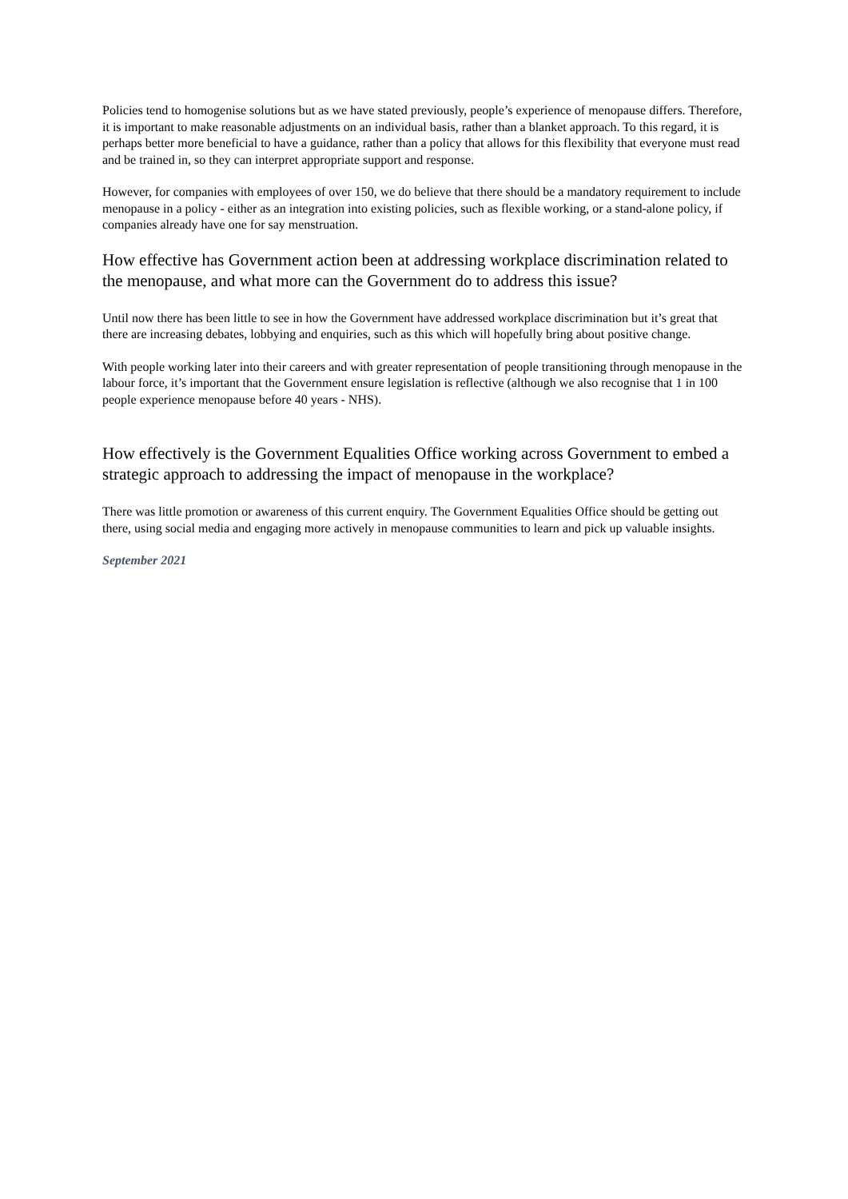Policies tend to homogenise solutions but as we have stated previously, people’s experience of menopause differs. Therefore, it is important to make reasonable adjustments on an individual basis, rather than a blanket approach. To this regard, it is perhaps better more beneficial to have a guidance, rather than a policy that allows for this flexibility that everyone must read and be trained in, so they can interpret appropriate support and response.
However, for companies with employees of over 150, we do believe that there should be a mandatory requirement to include menopause in a policy - either as an integration into existing policies, such as flexible working, or a stand-alone policy, if companies already have one for say menstruation.
How effective has Government action been at addressing workplace discrimination related to the menopause, and what more can the Government do to address this issue?
Until now there has been little to see in how the Government have addressed workplace discrimination but it’s great that there are increasing debates, lobbying and enquiries, such as this which will hopefully bring about positive change.
With people working later into their careers and with greater representation of people transitioning through menopause in the labour force, it’s important that the Government ensure legislation is reflective (although we also recognise that 1 in 100 people experience menopause before 40 years - NHS).
How effectively is the Government Equalities Office working across Government to embed a strategic approach to addressing the impact of menopause in the workplace?
There was little promotion or awareness of this current enquiry. The Government Equalities Office should be getting out there, using social media and engaging more actively in menopause communities to learn and pick up valuable insights.
September 2021